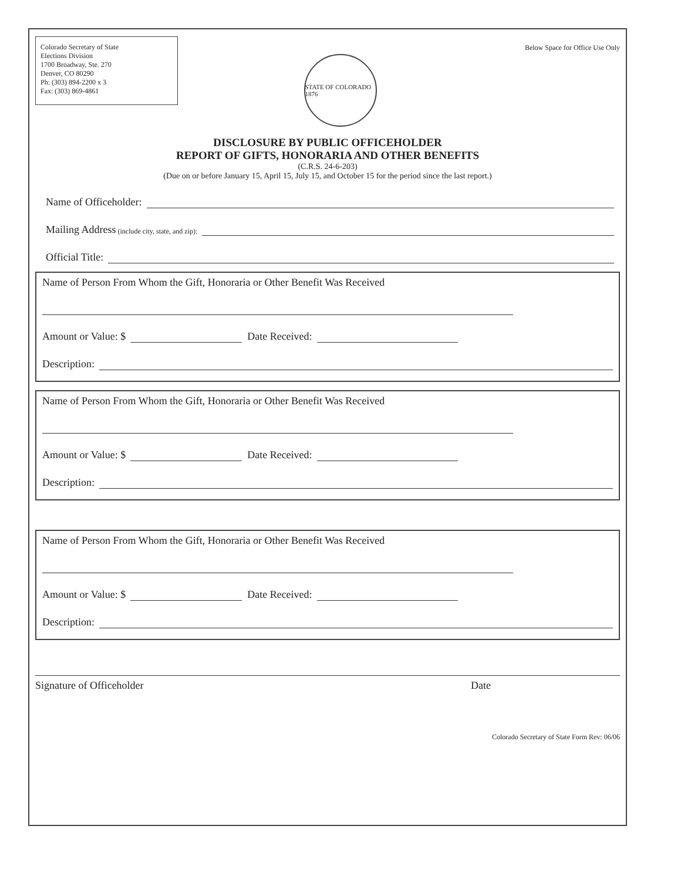Colorado Secretary of State
Elections Division
1700 Broadway, Ste. 270
Denver, CO 80290
Ph: (303) 894-2200 x 3
Fax: (303) 869-4861
STATE OF COLORADO 1876
Below Space for Office Use Only
DISCLOSURE BY PUBLIC OFFICEHOLDER
REPORT OF GIFTS, HONORARIA AND OTHER BENEFITS
(C.R.S. 24-6-203)
(Due on or before January 15, April 15, July 15, and October 15 for the period since the last report.)
Name of Officeholder:
Mailing Address (include city, state, and zip):
Official Title:
Name of Person From Whom the Gift, Honoraria or Other Benefit Was Received
Amount or Value: $ Date Received:
Description:
Name of Person From Whom the Gift, Honoraria or Other Benefit Was Received
Amount or Value: $ Date Received:
Description:
Name of Person From Whom the Gift, Honoraria or Other Benefit Was Received
Amount or Value: $ Date Received:
Description:
Signature of Officeholder Date
Colorado Secretary of State Form Rev: 06/06